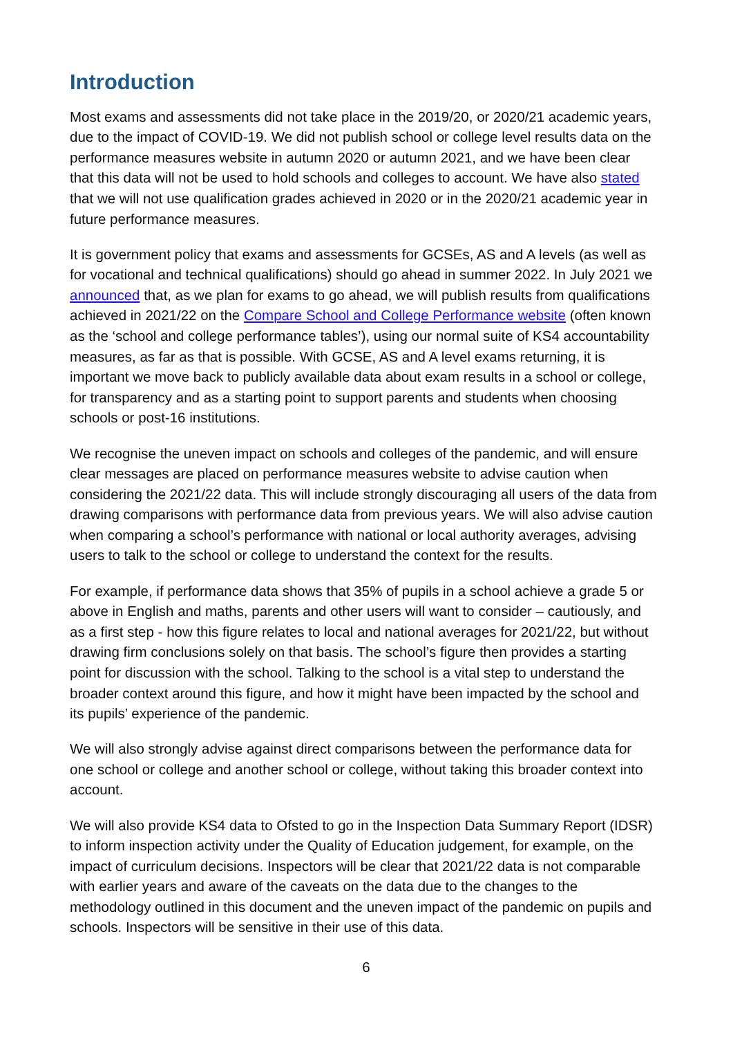Introduction
Most exams and assessments did not take place in the 2019/20, or 2020/21 academic years, due to the impact of COVID-19. We did not publish school or college level results data on the performance measures website in autumn 2020 or autumn 2021, and we have been clear that this data will not be used to hold schools and colleges to account. We have also stated that we will not use qualification grades achieved in 2020 or in the 2020/21 academic year in future performance measures.
It is government policy that exams and assessments for GCSEs, AS and A levels (as well as for vocational and technical qualifications) should go ahead in summer 2022. In July 2021 we announced that, as we plan for exams to go ahead, we will publish results from qualifications achieved in 2021/22 on the Compare School and College Performance website (often known as the ‘school and college performance tables’), using our normal suite of KS4 accountability measures, as far as that is possible. With GCSE, AS and A level exams returning, it is important we move back to publicly available data about exam results in a school or college, for transparency and as a starting point to support parents and students when choosing schools or post-16 institutions.
We recognise the uneven impact on schools and colleges of the pandemic, and will ensure clear messages are placed on performance measures website to advise caution when considering the 2021/22 data. This will include strongly discouraging all users of the data from drawing comparisons with performance data from previous years. We will also advise caution when comparing a school’s performance with national or local authority averages, advising users to talk to the school or college to understand the context for the results.
For example, if performance data shows that 35% of pupils in a school achieve a grade 5 or above in English and maths, parents and other users will want to consider – cautiously, and as a first step - how this figure relates to local and national averages for 2021/22, but without drawing firm conclusions solely on that basis. The school’s figure then provides a starting point for discussion with the school. Talking to the school is a vital step to understand the broader context around this figure, and how it might have been impacted by the school and its pupils’ experience of the pandemic.
We will also strongly advise against direct comparisons between the performance data for one school or college and another school or college, without taking this broader context into account.
We will also provide KS4 data to Ofsted to go in the Inspection Data Summary Report (IDSR) to inform inspection activity under the Quality of Education judgement, for example, on the impact of curriculum decisions. Inspectors will be clear that 2021/22 data is not comparable with earlier years and aware of the caveats on the data due to the changes to the methodology outlined in this document and the uneven impact of the pandemic on pupils and schools. Inspectors will be sensitive in their use of this data.
6